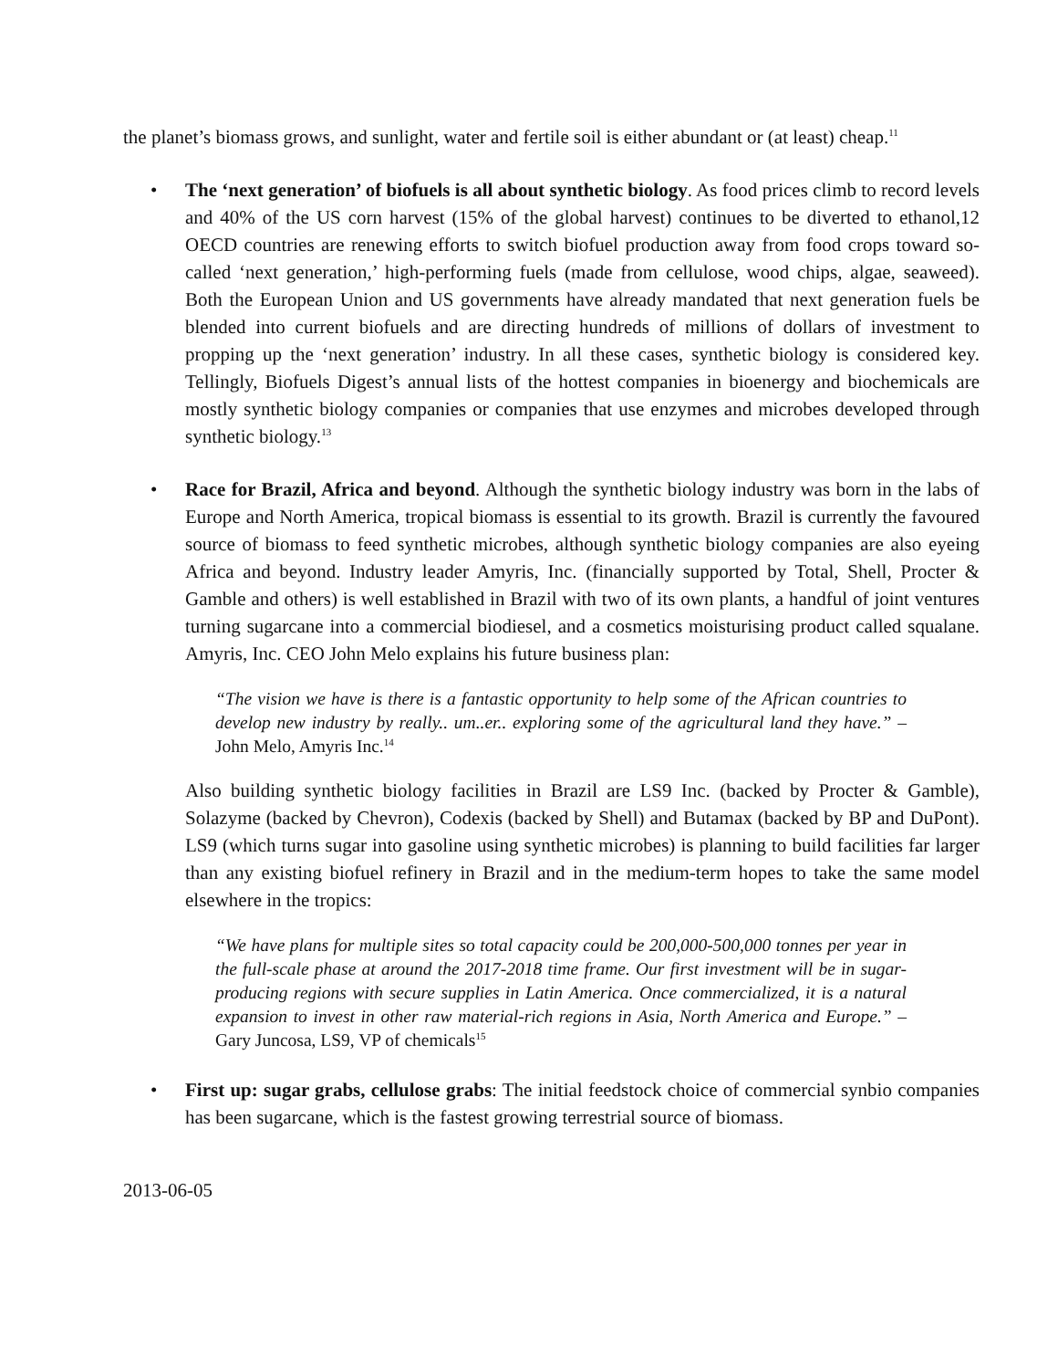the planet’s biomass grows, and sunlight, water and fertile soil is either abundant or (at least) cheap.<sup>11</sup>
• The ‘next generation’ of biofuels is all about synthetic biology. As food prices climb to record levels and 40% of the US corn harvest (15% of the global harvest) continues to be diverted to ethanol,12 OECD countries are renewing efforts to switch biofuel production away from food crops toward so-called ‘next generation,’ high-performing fuels (made from cellulose, wood chips, algae, seaweed). Both the European Union and US governments have already mandated that next generation fuels be blended into current biofuels and are directing hundreds of millions of dollars of investment to propping up the ‘next generation’ industry. In all these cases, synthetic biology is considered key. Tellingly, Biofuels Digest’s annual lists of the hottest companies in bioenergy and biochemicals are mostly synthetic biology companies or companies that use enzymes and microbes developed through synthetic biology.<sup>13</sup>
• Race for Brazil, Africa and beyond. Although the synthetic biology industry was born in the labs of Europe and North America, tropical biomass is essential to its growth. Brazil is currently the favoured source of biomass to feed synthetic microbes, although synthetic biology companies are also eyeing Africa and beyond. Industry leader Amyris, Inc. (financially supported by Total, Shell, Procter & Gamble and others) is well established in Brazil with two of its own plants, a handful of joint ventures turning sugarcane into a commercial biodiesel, and a cosmetics moisturising product called squalane. Amyris, Inc. CEO John Melo explains his future business plan:
“The vision we have is there is a fantastic opportunity to help some of the African countries to develop new industry by really.. um..er.. exploring some of the agricultural land they have.” – John Melo, Amyris Inc.<sup>14</sup>
Also building synthetic biology facilities in Brazil are LS9 Inc. (backed by Procter & Gamble), Solazyme (backed by Chevron), Codexis (backed by Shell) and Butamax (backed by BP and DuPont). LS9 (which turns sugar into gasoline using synthetic microbes) is planning to build facilities far larger than any existing biofuel refinery in Brazil and in the medium-term hopes to take the same model elsewhere in the tropics:
“We have plans for multiple sites so total capacity could be 200,000-500,000 tonnes per year in the full-scale phase at around the 2017-2018 time frame. Our first investment will be in sugar-producing regions with secure supplies in Latin America. Once commercialized, it is a natural expansion to invest in other raw material-rich regions in Asia, North America and Europe.” – Gary Juncosa, LS9, VP of chemicals<sup>15</sup>
• First up: sugar grabs, cellulose grabs: The initial feedstock choice of commercial synbio companies has been sugarcane, which is the fastest growing terrestrial source of biomass.
2013-06-05